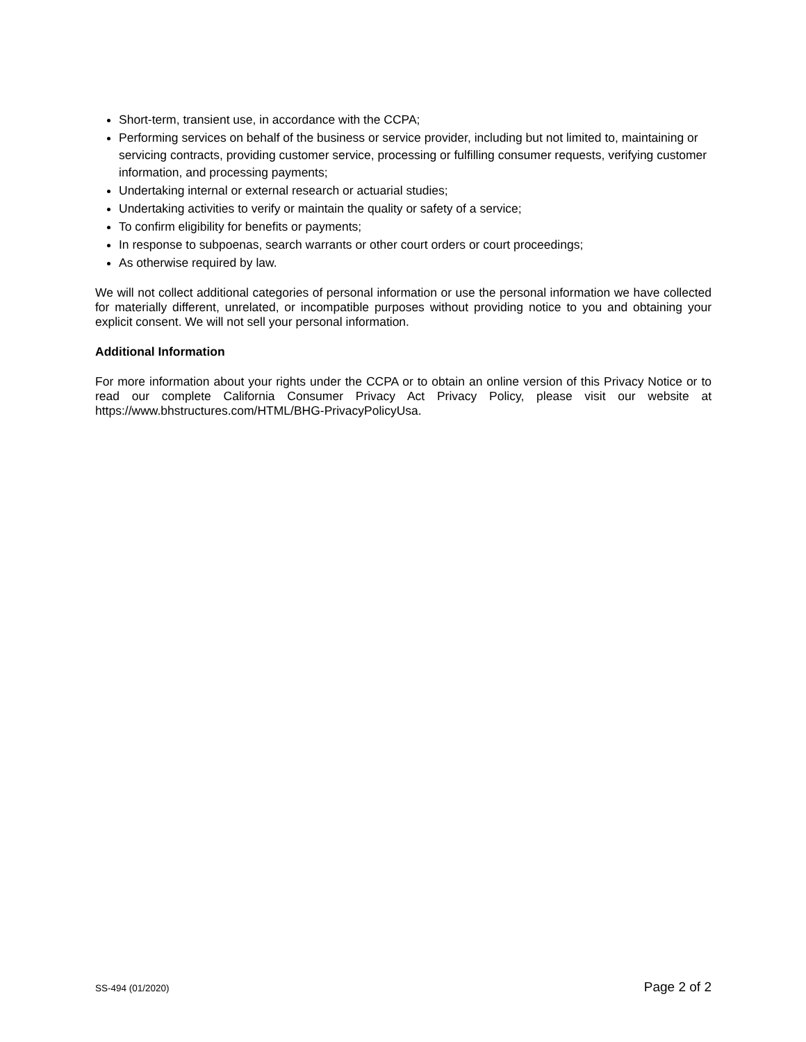Short-term, transient use, in accordance with the CCPA;
Performing services on behalf of the business or service provider, including but not limited to, maintaining or servicing contracts, providing customer service, processing or fulfilling consumer requests, verifying customer information, and processing payments;
Undertaking internal or external research or actuarial studies;
Undertaking activities to verify or maintain the quality or safety of a service;
To confirm eligibility for benefits or payments;
In response to subpoenas, search warrants or other court orders or court proceedings;
As otherwise required by law.
We will not collect additional categories of personal information or use the personal information we have collected for materially different, unrelated, or incompatible purposes without providing notice to you and obtaining your explicit consent. We will not sell your personal information.
Additional Information
For more information about your rights under the CCPA or to obtain an online version of this Privacy Notice or to read our complete California Consumer Privacy Act Privacy Policy, please visit our website at https://www.bhstructures.com/HTML/BHG-PrivacyPolicyUsa.
SS-494 (01/2020) Page 2 of 2